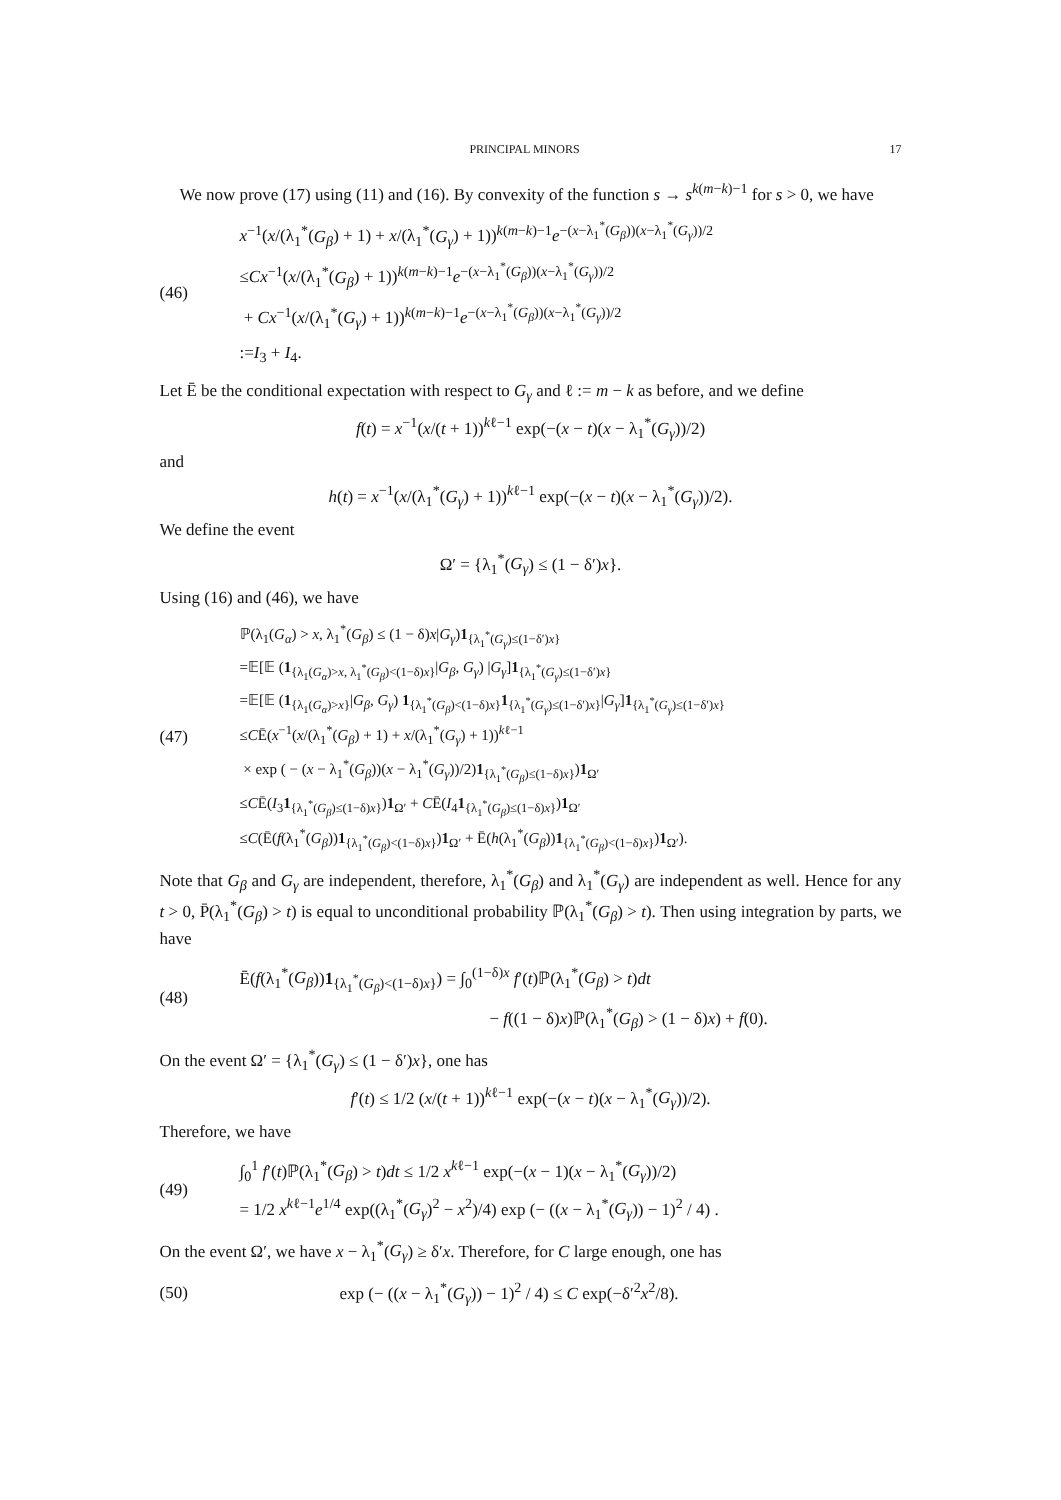PRINCIPAL MINORS 17
We now prove (17) using (11) and (16). By convexity of the function s → s<sup>k(m−k)−1</sup> for s > 0, we have
(46)
x<sup>−1</sup>(x/(λ<sub>1</sub><sup>*</sup>(G<sub>β</sub>) + 1) + x/(λ<sub>1</sub><sup>*</sup>(G<sub>γ</sub>) + 1))<sup>k(m−k)−1</sup>e<sup>−(x−λ<sub>1</sub><sup>*</sup>(G<sub>β</sub>))(x−λ<sub>1</sub><sup>*</sup>(G<sub>γ</sub>))/2</sup>
≤Cx<sup>−1</sup>(x/(λ<sub>1</sub><sup>*</sup>(G<sub>β</sub>) + 1))<sup>k(m−k)−1</sup>e<sup>−(x−λ<sub>1</sub><sup>*</sup>(G<sub>β</sub>))(x−λ<sub>1</sub><sup>*</sup>(G<sub>γ</sub>))/2</sup>
+ Cx<sup>−1</sup>(x/(λ<sub>1</sub><sup>*</sup>(G<sub>γ</sub>) + 1))<sup>k(m−k)−1</sup>e<sup>−(x−λ<sub>1</sub><sup>*</sup>(G<sub>β</sub>))(x−λ<sub>1</sub><sup>*</sup>(G<sub>γ</sub>))/2</sup>
:=I<sub>3</sub> + I<sub>4</sub>.
Let Ē be the conditional expectation with respect to G<sub>γ</sub> and ℓ := m − k as before, and we define
f(t) = x<sup>−1</sup>(x/(t + 1))<sup>kℓ−1</sup> exp(−(x − t)(x − λ<sub>1</sub><sup>*</sup>(G<sub>γ</sub>))/2)
and
h(t) = x<sup>−1</sup>(x/(λ<sub>1</sub><sup>*</sup>(G<sub>γ</sub>) + 1))<sup>kℓ−1</sup> exp(−(x − t)(x − λ<sub>1</sub><sup>*</sup>(G<sub>γ</sub>))/2).
We define the event
Ω′ = {λ<sub>1</sub><sup>*</sup>(G<sub>γ</sub>) ≤ (1 − δ′)x}.
Using (16) and (46), we have
(47)
ℙ(λ<sub>1</sub>(G<sub>α</sub>) > x, λ<sub>1</sub><sup>*</sup>(G<sub>β</sub>) ≤ (1 − δ)x|G<sub>γ</sub>)1<sub>{λ<sub>1</sub><sup>*</sup>(G<sub>γ</sub>)≤(1−δ′)x}</sub>
=𝔼[𝔼 (1<sub>{λ<sub>1</sub>(G<sub>α</sub>)>x, λ<sub>1</sub><sup>*</sup>(G<sub>β</sub>)<(1−δ)x}</sub>|G<sub>β</sub>, G<sub>γ</sub>) |G<sub>γ</sub>]1<sub>{λ<sub>1</sub><sup>*</sup>(G<sub>γ</sub>)≤(1−δ′)x}</sub>
=𝔼[𝔼 (1<sub>{λ<sub>1</sub>(G<sub>α</sub>)>x}</sub>|G<sub>β</sub>, G<sub>γ</sub>) 1<sub>{λ<sub>1</sub><sup>*</sup>(G<sub>β</sub>)<(1−δ)x}</sub>1<sub>{λ<sub>1</sub><sup>*</sup>(G<sub>γ</sub>)≤(1−δ′)x}</sub>|G<sub>γ</sub>]1<sub>{λ<sub>1</sub><sup>*</sup>(G<sub>γ</sub>)≤(1−δ′)x}</sub>
≤CĒ(x<sup>−1</sup>(x/(λ<sub>1</sub><sup>*</sup>(G<sub>β</sub>) + 1) + x/(λ<sub>1</sub><sup>*</sup>(G<sub>γ</sub>) + 1))<sup>kℓ−1</sup>
× exp ( − (x − λ<sub>1</sub><sup>*</sup>(G<sub>β</sub>))(x − λ<sub>1</sub><sup>*</sup>(G<sub>γ</sub>))/2)1<sub>{λ<sub>1</sub><sup>*</sup>(G<sub>β</sub>)≤(1−δ)x}</sub>)1<sub>Ω′</sub>
≤CĒ(I<sub>3</sub>1<sub>{λ<sub>1</sub><sup>*</sup>(G<sub>β</sub>)≤(1−δ)x}</sub>)1<sub>Ω′</sub> + CĒ(I<sub>4</sub>1<sub>{λ<sub>1</sub><sup>*</sup>(G<sub>β</sub>)≤(1−δ)x}</sub>)1<sub>Ω′</sub>
≤C(Ē(f(λ<sub>1</sub><sup>*</sup>(G<sub>β</sub>))1<sub>{λ<sub>1</sub><sup>*</sup>(G<sub>β</sub>)<(1−δ)x}</sub>)1<sub>Ω′</sub> + Ē(h(λ<sub>1</sub><sup>*</sup>(G<sub>β</sub>))1<sub>{λ<sub>1</sub><sup>*</sup>(G<sub>β</sub>)<(1−δ)x}</sub>)1<sub>Ω′</sub>).
Note that G<sub>β</sub> and G<sub>γ</sub> are independent, therefore, λ<sub>1</sub><sup>*</sup>(G<sub>β</sub>) and λ<sub>1</sub><sup>*</sup>(G<sub>γ</sub>) are independent as well. Hence for any t > 0, P̄(λ<sub>1</sub><sup>*</sup>(G<sub>β</sub>) > t) is equal to unconditional probability ℙ(λ<sub>1</sub><sup>*</sup>(G<sub>β</sub>) > t). Then using integration by parts, we have
(48)
Ē(f(λ<sub>1</sub><sup>*</sup>(G<sub>β</sub>))1<sub>{λ<sub>1</sub><sup>*</sup>(G<sub>β</sub>)<(1−δ)x}</sub>) = ∫<sub>0</sub><sup>(1−δ)x</sup> f′(t)ℙ(λ<sub>1</sub><sup>*</sup>(G<sub>β</sub>) > t)dt
− f((1 − δ)x)ℙ(λ<sub>1</sub><sup>*</sup>(G<sub>β</sub>) > (1 − δ)x) + f(0).
On the event Ω′ = {λ<sub>1</sub><sup>*</sup>(G<sub>γ</sub>) ≤ (1 − δ′)x}, one has
f′(t) ≤ 1/2 (x/(t + 1))<sup>kℓ−1</sup> exp(−(x − t)(x − λ<sub>1</sub><sup>*</sup>(G<sub>γ</sub>))/2).
Therefore, we have
(49)
∫<sub>0</sub><sup>1</sup> f′(t)ℙ(λ<sub>1</sub><sup>*</sup>(G<sub>β</sub>) > t)dt ≤ 1/2 x<sup>kℓ−1</sup> exp(−(x − 1)(x − λ<sub>1</sub><sup>*</sup>(G<sub>γ</sub>))/2)
= 1/2 x<sup>kℓ−1</sup>e<sup>1/4</sup> exp((λ<sub>1</sub><sup>*</sup>(G<sub>γ</sub>)<sup>2</sup> − x<sup>2</sup>)/4) exp (− ((x − λ<sub>1</sub><sup>*</sup>(G<sub>γ</sub>)) − 1)<sup>2</sup> / 4) .
On the event Ω′, we have x − λ<sub>1</sub><sup>*</sup>(G<sub>γ</sub>) ≥ δ′x. Therefore, for C large enough, one has
(50)
exp (− ((x − λ<sub>1</sub><sup>*</sup>(G<sub>γ</sub>)) − 1)<sup>2</sup> / 4) ≤ C exp(−δ′<sup>2</sup>x<sup>2</sup>/8).